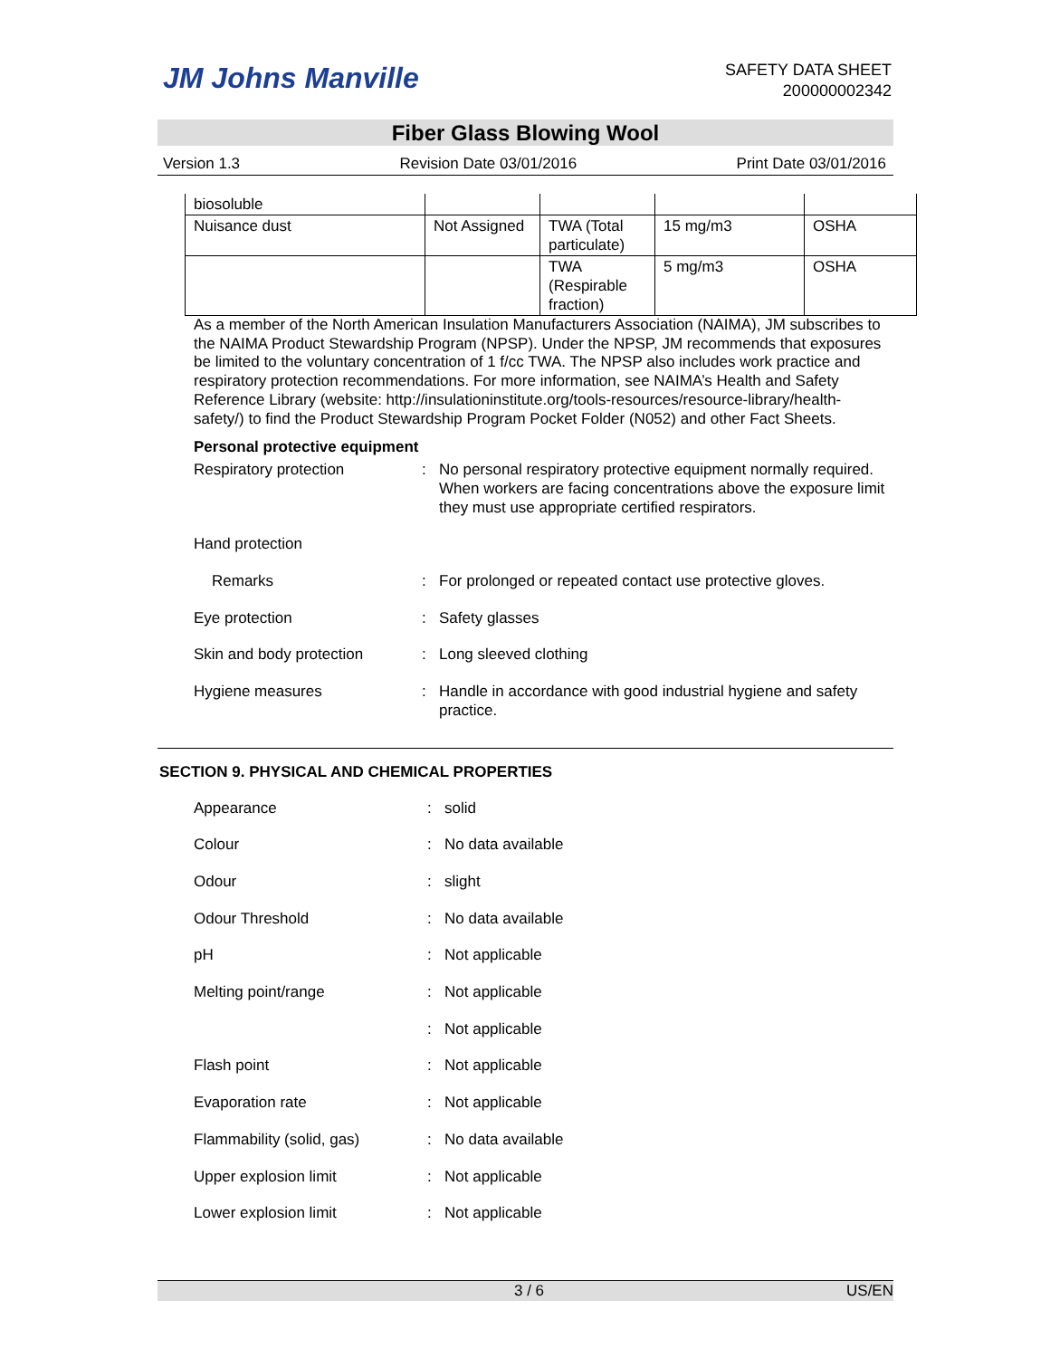JM Johns Manville
SAFETY DATA SHEET
200000002342
Fiber Glass Blowing Wool
Version 1.3 Revision Date 03/01/2016 Print Date 03/01/2016
| biosoluble | | | | |
| Nuisance dust | Not Assigned | TWA (Total particulate) | 15 mg/m3 | OSHA |
| | | TWA (Respirable fraction) | 5 mg/m3 | OSHA |
As a member of the North American Insulation Manufacturers Association (NAIMA), JM subscribes to the NAIMA Product Stewardship Program (NPSP). Under the NPSP, JM recommends that exposures be limited to the voluntary concentration of 1 f/cc TWA. The NPSP also includes work practice and respiratory protection recommendations. For more information, see NAIMA’s Health and Safety Reference Library (website: http://insulationinstitute.org/tools-resources/resource-library/health-safety/) to find the Product Stewardship Program Pocket Folder (N052) and other Fact Sheets.
Personal protective equipment
Respiratory protection : No personal respiratory protective equipment normally required.
When workers are facing concentrations above the exposure limit they must use appropriate certified respirators.
Hand protection
Remarks : For prolonged or repeated contact use protective gloves.
Eye protection : Safety glasses
Skin and body protection : Long sleeved clothing
Hygiene measures : Handle in accordance with good industrial hygiene and safety practice.
SECTION 9. PHYSICAL AND CHEMICAL PROPERTIES
Appearance : solid
Colour : No data available
Odour : slight
Odour Threshold : No data available
pH : Not applicable
Melting point/range : Not applicable
: Not applicable
Flash point : Not applicable
Evaporation rate : Not applicable
Flammability (solid, gas) : No data available
Upper explosion limit : Not applicable
Lower explosion limit : Not applicable
3 / 6 US/EN